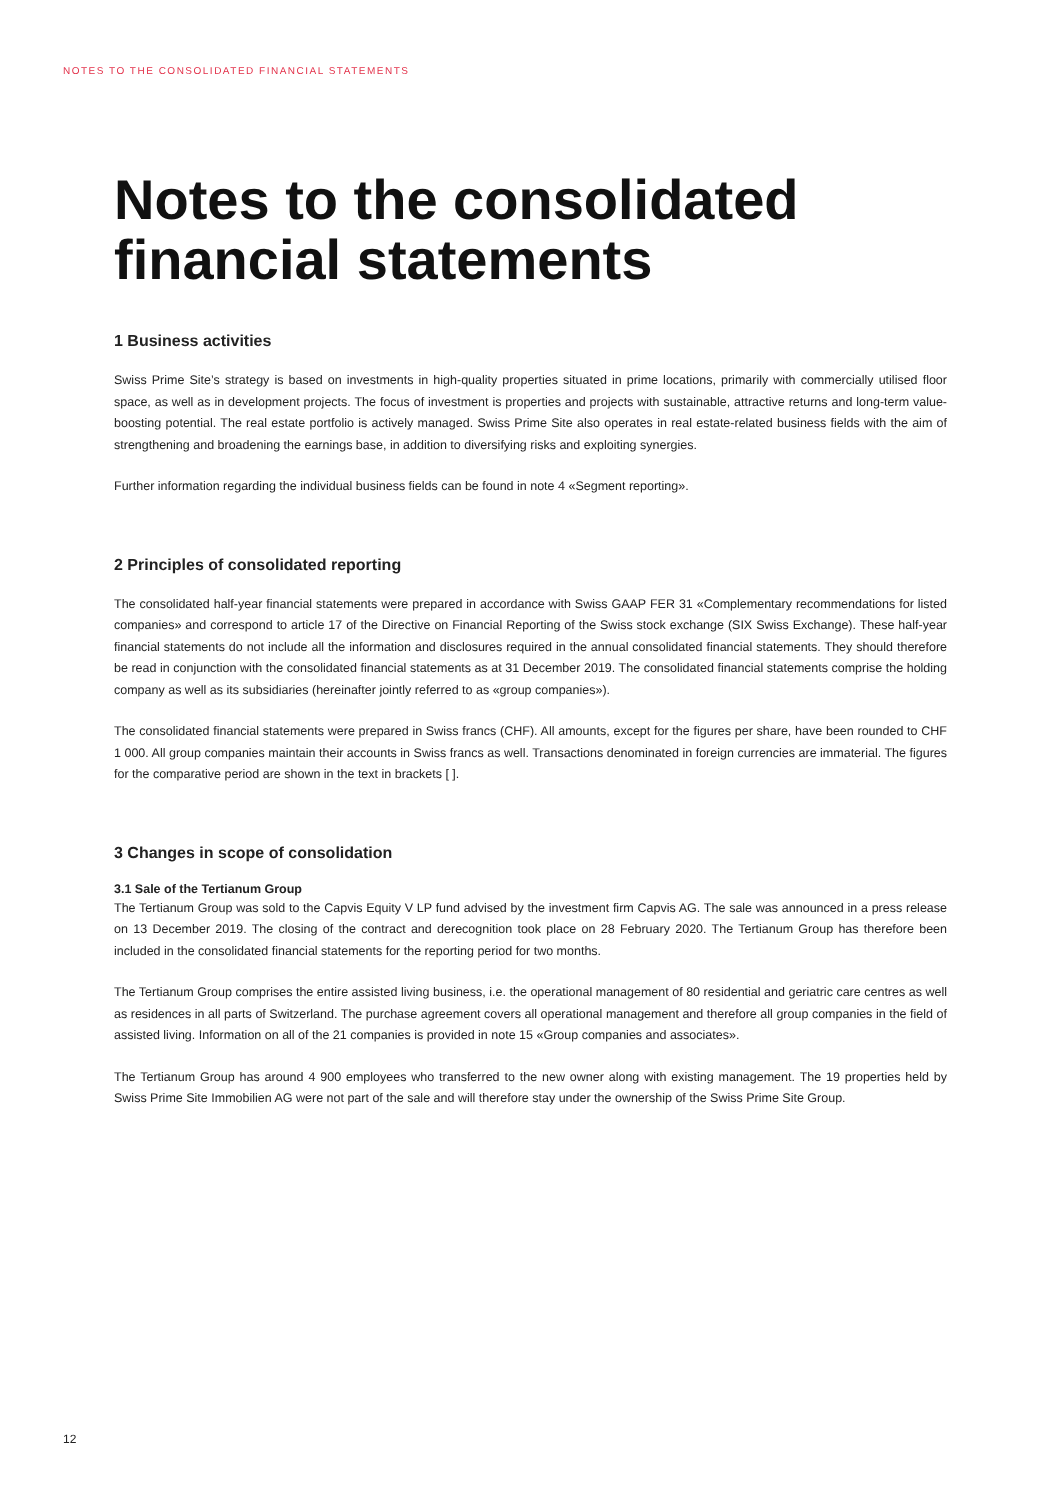NOTES TO THE CONSOLIDATED FINANCIAL STATEMENTS
Notes to the consolidated financial statements
1 Business activities
Swiss Prime Site’s strategy is based on investments in high-quality properties situated in prime locations, primarily with commercially utilised floor space, as well as in development projects. The focus of investment is properties and projects with sustainable, attractive returns and long-term value-boosting potential. The real estate portfolio is actively managed. Swiss Prime Site also operates in real estate-related business fields with the aim of strengthening and broadening the earnings base, in addition to diversifying risks and exploiting synergies.
Further information regarding the individual business fields can be found in note 4 «Segment reporting».
2 Principles of consolidated reporting
The consolidated half-year financial statements were prepared in accordance with Swiss GAAP FER 31 «Complementary recommendations for listed companies» and correspond to article 17 of the Directive on Financial Reporting of the Swiss stock exchange (SIX Swiss Exchange). These half-year financial statements do not include all the information and disclosures required in the annual consolidated financial statements. They should therefore be read in conjunction with the consolidated financial statements as at 31 December 2019. The consolidated financial statements comprise the holding company as well as its subsidiaries (hereinafter jointly referred to as «group companies»).
The consolidated financial statements were prepared in Swiss francs (CHF). All amounts, except for the figures per share, have been rounded to CHF 1 000. All group companies maintain their accounts in Swiss francs as well. Transactions denominated in foreign currencies are immaterial. The figures for the comparative period are shown in the text in brackets [ ].
3 Changes in scope of consolidation
3.1 Sale of the Tertianum Group
The Tertianum Group was sold to the Capvis Equity V LP fund advised by the investment firm Capvis AG. The sale was announced in a press release on 13 December 2019. The closing of the contract and derecognition took place on 28 February 2020. The Tertianum Group has therefore been included in the consolidated financial statements for the reporting period for two months.
The Tertianum Group comprises the entire assisted living business, i.e. the operational management of 80 residential and geriatric care centres as well as residences in all parts of Switzerland. The purchase agreement covers all operational management and therefore all group companies in the field of assisted living. Information on all of the 21 companies is provided in note 15 «Group companies and associates».
The Tertianum Group has around 4 900 employees who transferred to the new owner along with existing management. The 19 properties held by Swiss Prime Site Immobilien AG were not part of the sale and will therefore stay under the ownership of the Swiss Prime Site Group.
12